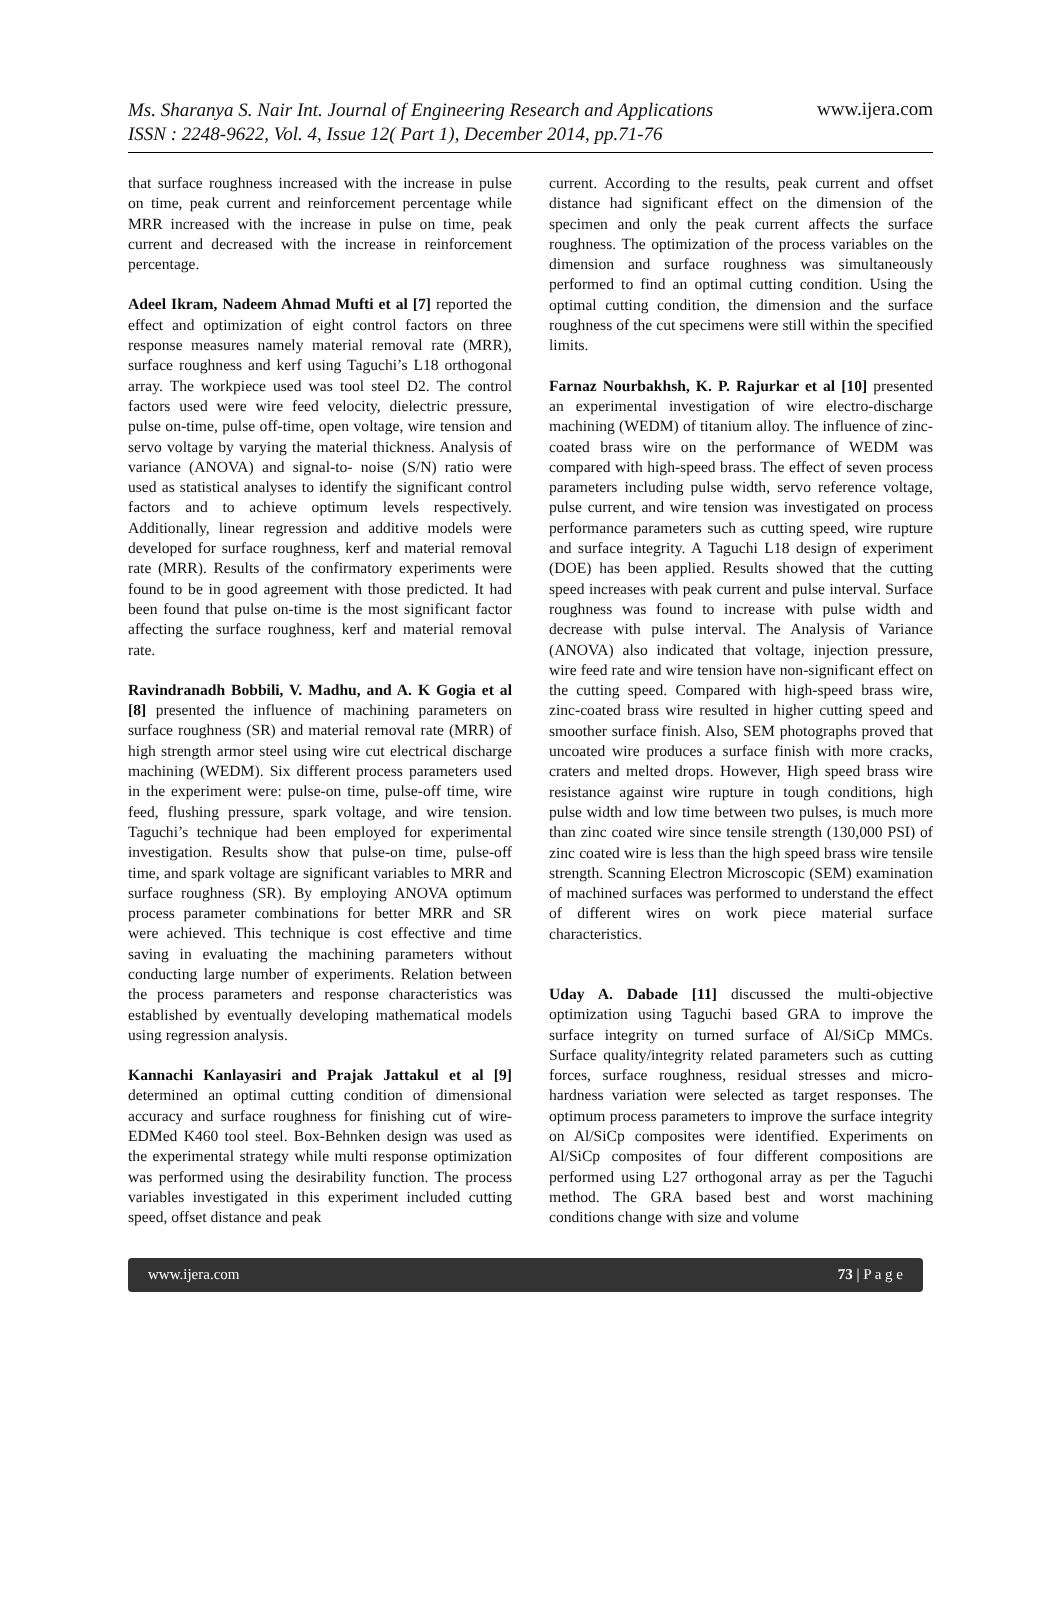Ms. Sharanya S. Nair Int. Journal of Engineering Research and Applications
ISSN : 2248-9622, Vol. 4, Issue 12( Part 1), December 2014, pp.71-76
www.ijera.com
that surface roughness increased with the increase in pulse on time, peak current and reinforcement percentage while MRR increased with the increase in pulse on time, peak current and decreased with the increase in reinforcement percentage.
Adeel Ikram, Nadeem Ahmad Mufti et al [7] reported the effect and optimization of eight control factors on three response measures namely material removal rate (MRR), surface roughness and kerf using Taguchi’s L18 orthogonal array. The workpiece used was tool steel D2. The control factors used were wire feed velocity, dielectric pressure, pulse on-time, pulse off-time, open voltage, wire tension and servo voltage by varying the material thickness. Analysis of variance (ANOVA) and signal-to- noise (S/N) ratio were used as statistical analyses to identify the significant control factors and to achieve optimum levels respectively. Additionally, linear regression and additive models were developed for surface roughness, kerf and material removal rate (MRR). Results of the confirmatory experiments were found to be in good agreement with those predicted. It had been found that pulse on-time is the most significant factor affecting the surface roughness, kerf and material removal rate.
Ravindranadh Bobbili, V. Madhu, and A. K Gogia et al [8] presented the influence of machining parameters on surface roughness (SR) and material removal rate (MRR) of high strength armor steel using wire cut electrical discharge machining (WEDM). Six different process parameters used in the experiment were: pulse-on time, pulse-off time, wire feed, flushing pressure, spark voltage, and wire tension. Taguchi’s technique had been employed for experimental investigation. Results show that pulse-on time, pulse-off time, and spark voltage are significant variables to MRR and surface roughness (SR). By employing ANOVA optimum process parameter combinations for better MRR and SR were achieved. This technique is cost effective and time saving in evaluating the machining parameters without conducting large number of experiments. Relation between the process parameters and response characteristics was established by eventually developing mathematical models using regression analysis.
Kannachi Kanlayasiri and Prajak Jattakul et al [9] determined an optimal cutting condition of dimensional accuracy and surface roughness for finishing cut of wire- EDMed K460 tool steel. Box-Behnken design was used as the experimental strategy while multi response optimization was performed using the desirability function. The process variables investigated in this experiment included cutting speed, offset distance and peak
current. According to the results, peak current and offset distance had significant effect on the dimension of the specimen and only the peak current affects the surface roughness. The optimization of the process variables on the dimension and surface roughness was simultaneously performed to find an optimal cutting condition. Using the optimal cutting condition, the dimension and the surface roughness of the cut specimens were still within the specified limits.
Farnaz Nourbakhsh, K. P. Rajurkar et al [10] presented an experimental investigation of wire electro-discharge machining (WEDM) of titanium alloy. The influence of zinc-coated brass wire on the performance of WEDM was compared with high-speed brass. The effect of seven process parameters including pulse width, servo reference voltage, pulse current, and wire tension was investigated on process performance parameters such as cutting speed, wire rupture and surface integrity. A Taguchi L18 design of experiment (DOE) has been applied. Results showed that the cutting speed increases with peak current and pulse interval. Surface roughness was found to increase with pulse width and decrease with pulse interval. The Analysis of Variance (ANOVA) also indicated that voltage, injection pressure, wire feed rate and wire tension have non-significant effect on the cutting speed. Compared with high-speed brass wire, zinc-coated brass wire resulted in higher cutting speed and smoother surface finish. Also, SEM photographs proved that uncoated wire produces a surface finish with more cracks, craters and melted drops. However, High speed brass wire resistance against wire rupture in tough conditions, high pulse width and low time between two pulses, is much more than zinc coated wire since tensile strength (130,000 PSI) of zinc coated wire is less than the high speed brass wire tensile strength. Scanning Electron Microscopic (SEM) examination of machined surfaces was performed to understand the effect of different wires on work piece material surface characteristics.
Uday A. Dabade [11] discussed the multi-objective optimization using Taguchi based GRA to improve the surface integrity on turned surface of Al/SiCp MMCs. Surface quality/integrity related parameters such as cutting forces, surface roughness, residual stresses and micro- hardness variation were selected as target responses. The optimum process parameters to improve the surface integrity on Al/SiCp composites were identified. Experiments on Al/SiCp composites of four different compositions are performed using L27 orthogonal array as per the Taguchi method. The GRA based best and worst machining conditions change with size and volume
www.ijera.com 73 | P a g e